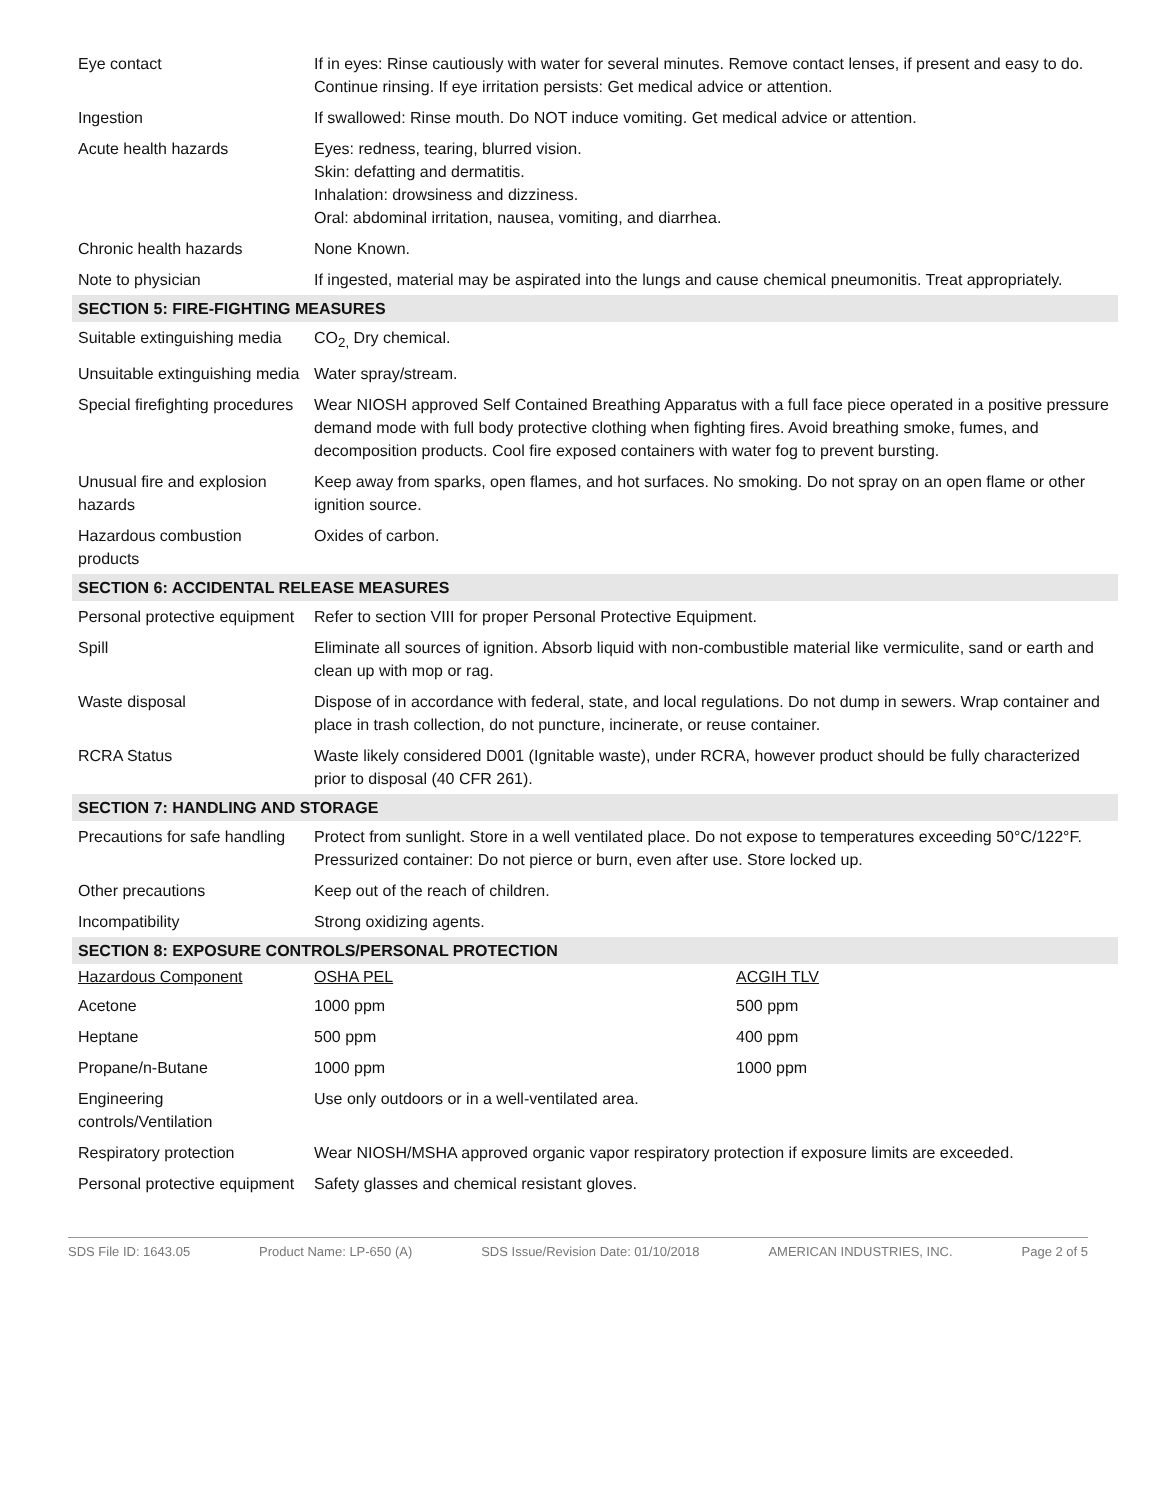| Eye contact | If in eyes: Rinse cautiously with water for several minutes. Remove contact lenses, if present and easy to do. Continue rinsing. If eye irritation persists: Get medical advice or attention. | |
| Ingestion | If swallowed: Rinse mouth. Do NOT induce vomiting. Get medical advice or attention. | |
| Acute health hazards | Eyes: redness, tearing, blurred vision. Skin: defatting and dermatitis. Inhalation: drowsiness and dizziness. Oral: abdominal irritation, nausea, vomiting, and diarrhea. | |
| Chronic health hazards | None Known. | |
| Note to physician | If ingested, material may be aspirated into the lungs and cause chemical pneumonitis. Treat appropriately. | |
| SECTION 5: FIRE-FIGHTING MEASURES | | |
| Suitable extinguishing media | CO<sub>2,</sub> Dry chemical. | |
| Unsuitable extinguishing media | Water spray/stream. | |
| Special firefighting procedures | Wear NIOSH approved Self Contained Breathing Apparatus with a full face piece operated in a positive pressure demand mode with full body protective clothing when fighting fires. Avoid breathing smoke, fumes, and decomposition products. Cool fire exposed containers with water fog to prevent bursting. | |
| Unusual fire and explosion hazards | Keep away from sparks, open flames, and hot surfaces. No smoking. Do not spray on an open flame or other ignition source. | |
| Hazardous combustion products | Oxides of carbon. | |
| SECTION 6: ACCIDENTAL RELEASE MEASURES | | |
| Personal protective equipment | Refer to section VIII for proper Personal Protective Equipment. | |
| Spill | Eliminate all sources of ignition. Absorb liquid with non-combustible material like vermiculite, sand or earth and clean up with mop or rag. | |
| Waste disposal | Dispose of in accordance with federal, state, and local regulations. Do not dump in sewers. Wrap container and place in trash collection, do not puncture, incinerate, or reuse container. | |
| RCRA Status | Waste likely considered D001 (Ignitable waste), under RCRA, however product should be fully characterized prior to disposal (40 CFR 261). | |
| SECTION 7: HANDLING AND STORAGE | | |
| Precautions for safe handling | Protect from sunlight. Store in a well ventilated place. Do not expose to temperatures exceeding 50°C/122°F. Pressurized container: Do not pierce or burn, even after use. Store locked up. | |
| Other precautions | Keep out of the reach of children. | |
| Incompatibility | Strong oxidizing agents. | |
| SECTION 8: EXPOSURE CONTROLS/PERSONAL PROTECTION | | |
| Hazardous Component | OSHA PEL | ACGIH TLV |
| Acetone | 1000 ppm | 500 ppm |
| Heptane | 500 ppm | 400 ppm |
| Propane/n-Butane | 1000 ppm | 1000 ppm |
| Engineering controls/Ventilation | Use only outdoors or in a well-ventilated area. | |
| Respiratory protection | Wear NIOSH/MSHA approved organic vapor respiratory protection if exposure limits are exceeded. | |
| Personal protective equipment | Safety glasses and chemical resistant gloves. | |
SDS File ID: 1643.05 Product Name: LP-650 (A) SDS Issue/Revision Date: 01/10/2018 AMERICAN INDUSTRIES, INC. Page 2 of 5